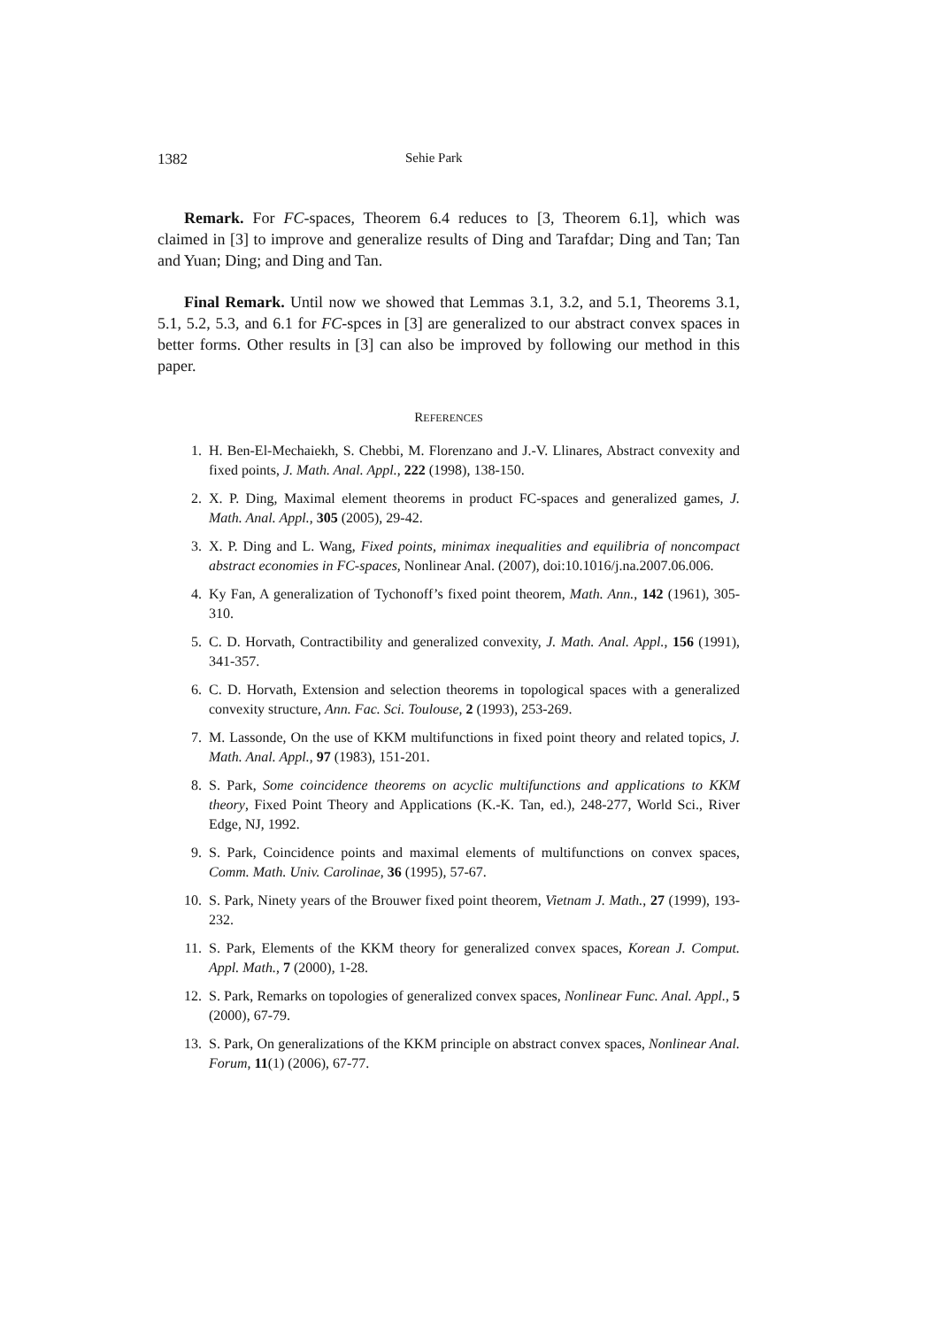1382 Sehie Park
Remark. For FC-spaces, Theorem 6.4 reduces to [3, Theorem 6.1], which was claimed in [3] to improve and generalize results of Ding and Tarafdar; Ding and Tan; Tan and Yuan; Ding; and Ding and Tan.
Final Remark. Until now we showed that Lemmas 3.1, 3.2, and 5.1, Theorems 3.1, 5.1, 5.2, 5.3, and 6.1 for FC-spces in [3] are generalized to our abstract convex spaces in better forms. Other results in [3] can also be improved by following our method in this paper.
REFERENCES
1. H. Ben-El-Mechaiekh, S. Chebbi, M. Florenzano and J.-V. Llinares, Abstract convexity and fixed points, J. Math. Anal. Appl., 222 (1998), 138-150.
2. X. P. Ding, Maximal element theorems in product FC-spaces and generalized games, J. Math. Anal. Appl., 305 (2005), 29-42.
3. X. P. Ding and L. Wang, Fixed points, minimax inequalities and equilibria of noncompact abstract economies in FC-spaces, Nonlinear Anal. (2007), doi:10.1016/j.na.2007.06.006.
4. Ky Fan, A generalization of Tychonoff’s fixed point theorem, Math. Ann., 142 (1961), 305-310.
5. C. D. Horvath, Contractibility and generalized convexity, J. Math. Anal. Appl., 156 (1991), 341-357.
6. C. D. Horvath, Extension and selection theorems in topological spaces with a generalized convexity structure, Ann. Fac. Sci. Toulouse, 2 (1993), 253-269.
7. M. Lassonde, On the use of KKM multifunctions in fixed point theory and related topics, J. Math. Anal. Appl., 97 (1983), 151-201.
8. S. Park, Some coincidence theorems on acyclic multifunctions and applications to KKM theory, Fixed Point Theory and Applications (K.-K. Tan, ed.), 248-277, World Sci., River Edge, NJ, 1992.
9. S. Park, Coincidence points and maximal elements of multifunctions on convex spaces, Comm. Math. Univ. Carolinae, 36 (1995), 57-67.
10. S. Park, Ninety years of the Brouwer fixed point theorem, Vietnam J. Math., 27 (1999), 193-232.
11. S. Park, Elements of the KKM theory for generalized convex spaces, Korean J. Comput. Appl. Math., 7 (2000), 1-28.
12. S. Park, Remarks on topologies of generalized convex spaces, Nonlinear Func. Anal. Appl., 5 (2000), 67-79.
13. S. Park, On generalizations of the KKM principle on abstract convex spaces, Nonlinear Anal. Forum, 11(1) (2006), 67-77.